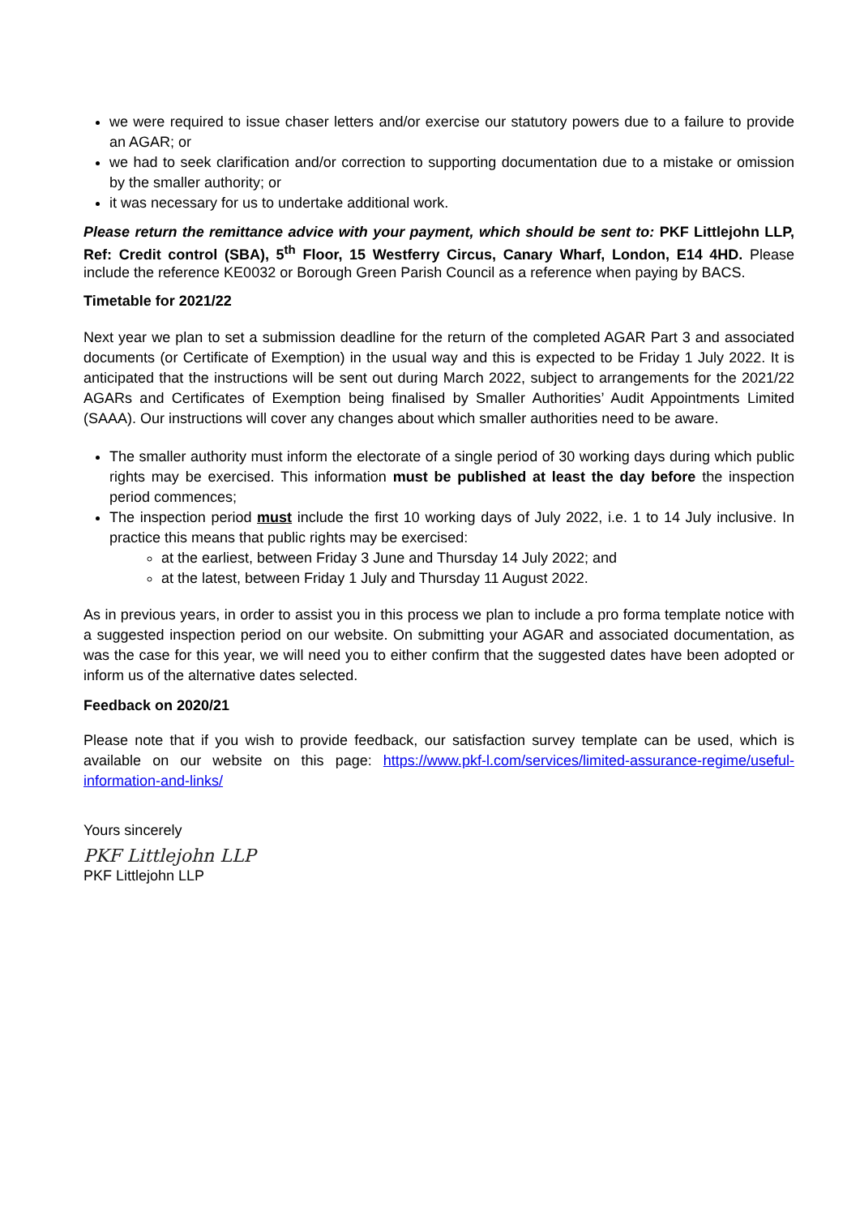we were required to issue chaser letters and/or exercise our statutory powers due to a failure to provide an AGAR; or
we had to seek clarification and/or correction to supporting documentation due to a mistake or omission by the smaller authority; or
it was necessary for us to undertake additional work.
Please return the remittance advice with your payment, which should be sent to: PKF Littlejohn LLP, Ref: Credit control (SBA), 5<sup>th</sup> Floor, 15 Westferry Circus, Canary Wharf, London, E14 4HD. Please include the reference KE0032 or Borough Green Parish Council as a reference when paying by BACS.
Timetable for 2021/22
Next year we plan to set a submission deadline for the return of the completed AGAR Part 3 and associated documents (or Certificate of Exemption) in the usual way and this is expected to be Friday 1 July 2022. It is anticipated that the instructions will be sent out during March 2022, subject to arrangements for the 2021/22 AGARs and Certificates of Exemption being finalised by Smaller Authorities’ Audit Appointments Limited (SAAA). Our instructions will cover any changes about which smaller authorities need to be aware.
The smaller authority must inform the electorate of a single period of 30 working days during which public rights may be exercised. This information must be published at least the day before the inspection period commences;
The inspection period must include the first 10 working days of July 2022, i.e. 1 to 14 July inclusive. In practice this means that public rights may be exercised:
at the earliest, between Friday 3 June and Thursday 14 July 2022; and
at the latest, between Friday 1 July and Thursday 11 August 2022.
As in previous years, in order to assist you in this process we plan to include a pro forma template notice with a suggested inspection period on our website. On submitting your AGAR and associated documentation, as was the case for this year, we will need you to either confirm that the suggested dates have been adopted or inform us of the alternative dates selected.
Feedback on 2020/21
Please note that if you wish to provide feedback, our satisfaction survey template can be used, which is available on our website on this page: https://www.pkf-l.com/services/limited-assurance-regime/useful-information-and-links/
Yours sincerely
PKF Littlejohn LLP
PKF Littlejohn LLP